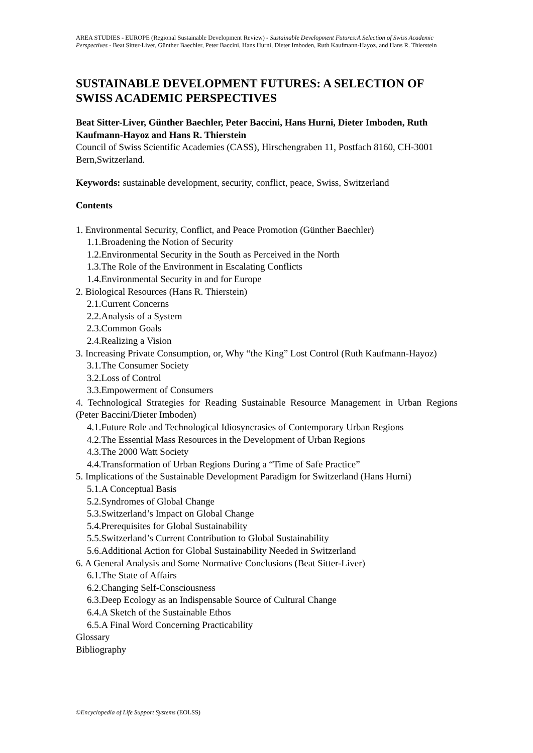AREA STUDIES - EUROPE (Regional Sustainable Development Review) - Sustainable Development Futures:A Selection of Swiss Academic Perspectives - Beat Sitter-Liver, Günther Baechler, Peter Baccini, Hans Hurni, Dieter Imboden, Ruth Kaufmann-Hayoz, and Hans R. Thierstein
SUSTAINABLE DEVELOPMENT FUTURES: A SELECTION OF SWISS ACADEMIC PERSPECTIVES
Beat Sitter-Liver, Günther Baechler, Peter Baccini, Hans Hurni, Dieter Imboden, Ruth Kaufmann-Hayoz and Hans R. Thierstein
Council of Swiss Scientific Academies (CASS), Hirschengraben 11, Postfach 8160, CH-3001 Bern,Switzerland.
Keywords: sustainable development, security, conflict, peace, Swiss, Switzerland
Contents
1. Environmental Security, Conflict, and Peace Promotion (Günther Baechler)
1.1.Broadening the Notion of Security
1.2.Environmental Security in the South as Perceived in the North
1.3.The Role of the Environment in Escalating Conflicts
1.4.Environmental Security in and for Europe
2. Biological Resources (Hans R. Thierstein)
2.1.Current Concerns
2.2.Analysis of a System
2.3.Common Goals
2.4.Realizing a Vision
3. Increasing Private Consumption, or, Why “the King” Lost Control (Ruth Kaufmann-Hayoz)
3.1.The Consumer Society
3.2.Loss of Control
3.3.Empowerment of Consumers
4. Technological Strategies for Reading Sustainable Resource Management in Urban Regions (Peter Baccini/Dieter Imboden)
4.1.Future Role and Technological Idiosyncrasies of Contemporary Urban Regions
4.2.The Essential Mass Resources in the Development of Urban Regions
4.3.The 2000 Watt Society
4.4.Transformation of Urban Regions During a “Time of Safe Practice”
5. Implications of the Sustainable Development Paradigm for Switzerland (Hans Hurni)
5.1.A Conceptual Basis
5.2.Syndromes of Global Change
5.3.Switzerland’s Impact on Global Change
5.4.Prerequisites for Global Sustainability
5.5.Switzerland’s Current Contribution to Global Sustainability
5.6.Additional Action for Global Sustainability Needed in Switzerland
6. A General Analysis and Some Normative Conclusions (Beat Sitter-Liver)
6.1.The State of Affairs
6.2.Changing Self-Consciousness
6.3.Deep Ecology as an Indispensable Source of Cultural Change
6.4.A Sketch of the Sustainable Ethos
6.5.A Final Word Concerning Practicability
Glossary
Bibliography
©Encyclopedia of Life Support Systems (EOLSS)